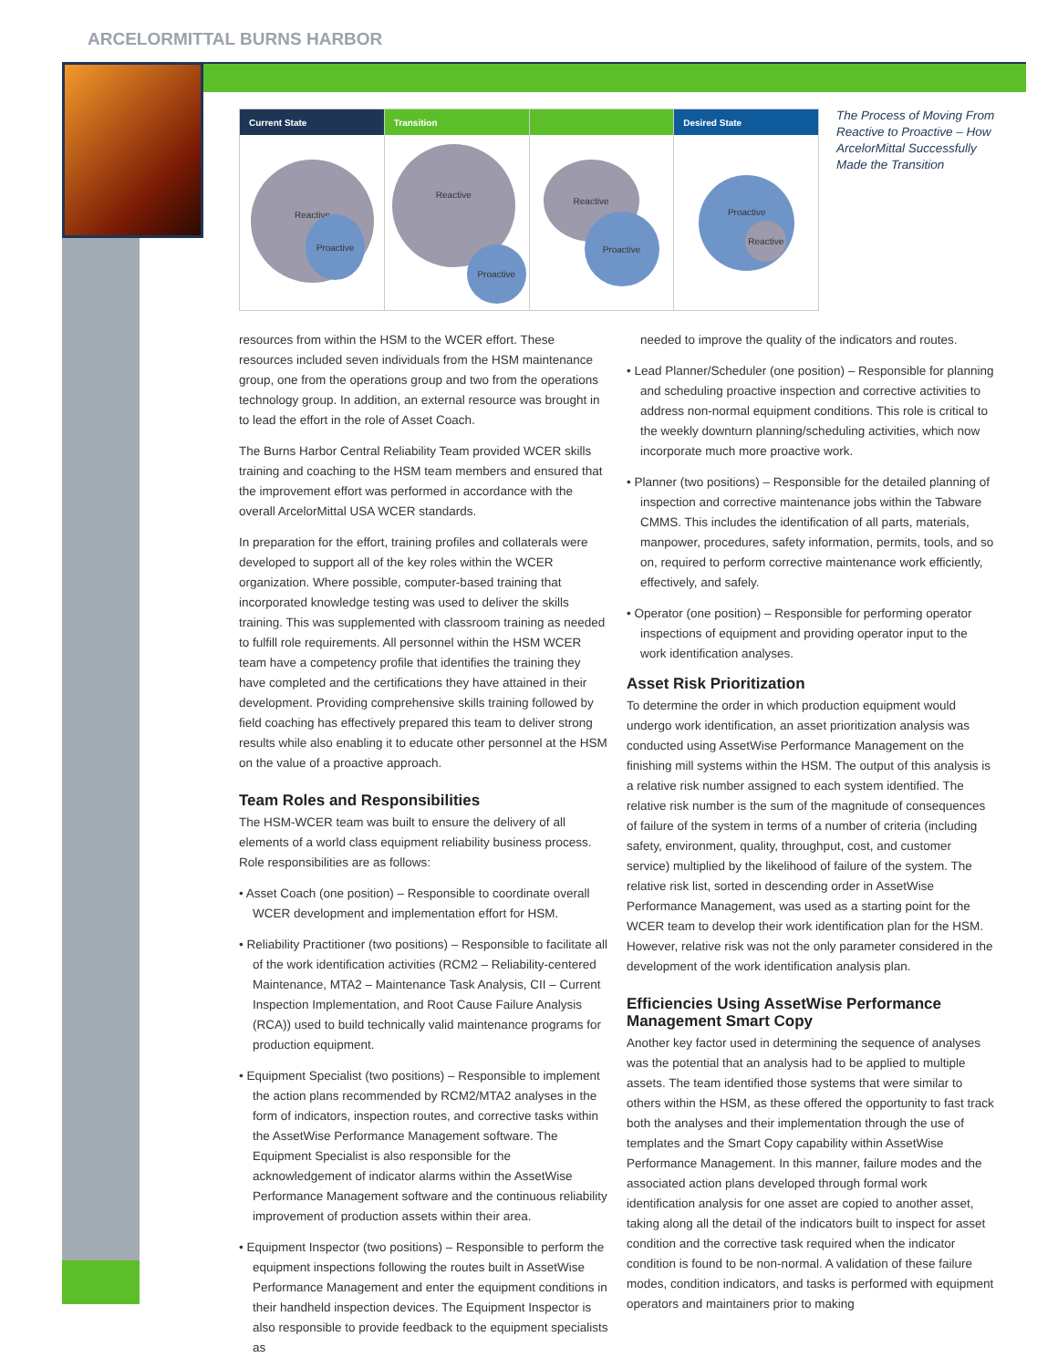ARCELORMITTAL BURNS HARBOR
Current State
Reactive
Proactive
Transition
Reactive
Proactive
Reactive
Proactive
Desired State
Proactive
Reactive
The Process of Moving From Reactive to Proactive – How ArcelorMittal Successfully Made the Transition
resources from within the HSM to the WCER effort. These resources included seven individuals from the HSM maintenance group, one from the operations group and two from the operations technology group. In addition, an external resource was brought in to lead the effort in the role of Asset Coach.
The Burns Harbor Central Reliability Team provided WCER skills training and coaching to the HSM team members and ensured that the improvement effort was performed in accordance with the overall ArcelorMittal USA WCER standards.
In preparation for the effort, training profiles and collaterals were developed to support all of the key roles within the WCER organization. Where possible, computer-based training that incorporated knowledge testing was used to deliver the skills training. This was supplemented with classroom training as needed to fulfill role requirements. All personnel within the HSM WCER team have a competency profile that identifies the training they have completed and the certifications they have attained in their development. Providing comprehensive skills training followed by field coaching has effectively prepared this team to deliver strong results while also enabling it to educate other personnel at the HSM on the value of a proactive approach.
Team Roles and Responsibilities
The HSM-WCER team was built to ensure the delivery of all elements of a world class equipment reliability business process. Role responsibilities are as follows:
• Asset Coach (one position) – Responsible to coordinate overall WCER development and implementation effort for HSM.
• Reliability Practitioner (two positions) – Responsible to facilitate all of the work identification activities (RCM2 – Reliability-centered Maintenance, MTA2 – Maintenance Task Analysis, CII – Current Inspection Implementation, and Root Cause Failure Analysis (RCA)) used to build technically valid maintenance programs for production equipment.
• Equipment Specialist (two positions) – Responsible to implement the action plans recommended by RCM2/MTA2 analyses in the form of indicators, inspection routes, and corrective tasks within the AssetWise Performance Management software. The Equipment Specialist is also responsible for the acknowledgement of indicator alarms within the AssetWise Performance Management software and the continuous reliability improvement of production assets within their area.
• Equipment Inspector (two positions) – Responsible to perform the equipment inspections following the routes built in AssetWise Performance Management and enter the equipment conditions in their handheld inspection devices. The Equipment Inspector is also responsible to provide feedback to the equipment specialists as
needed to improve the quality of the indicators and routes.
• Lead Planner/Scheduler (one position) – Responsible for planning and scheduling proactive inspection and corrective activities to address non-normal equipment conditions. This role is critical to the weekly downturn planning/scheduling activities, which now incorporate much more proactive work.
• Planner (two positions) – Responsible for the detailed planning of inspection and corrective maintenance jobs within the Tabware CMMS. This includes the identification of all parts, materials, manpower, procedures, safety information, permits, tools, and so on, required to perform corrective maintenance work efficiently, effectively, and safely.
• Operator (one position) – Responsible for performing operator inspections of equipment and providing operator input to the work identification analyses.
Asset Risk Prioritization
To determine the order in which production equipment would undergo work identification, an asset prioritization analysis was conducted using AssetWise Performance Management on the finishing mill systems within the HSM. The output of this analysis is a relative risk number assigned to each system identified. The relative risk number is the sum of the magnitude of consequences of failure of the system in terms of a number of criteria (including safety, environment, quality, throughput, cost, and customer service) multiplied by the likelihood of failure of the system. The relative risk list, sorted in descending order in AssetWise Performance Management, was used as a starting point for the WCER team to develop their work identification plan for the HSM. However, relative risk was not the only parameter considered in the development of the work identification analysis plan.
Efficiencies Using AssetWise Performance Management Smart Copy
Another key factor used in determining the sequence of analyses was the potential that an analysis had to be applied to multiple assets. The team identified those systems that were similar to others within the HSM, as these offered the opportunity to fast track both the analyses and their implementation through the use of templates and the Smart Copy capability within AssetWise Performance Management. In this manner, failure modes and the associated action plans developed through formal work identification analysis for one asset are copied to another asset, taking along all the detail of the indicators built to inspect for asset condition and the corrective task required when the indicator condition is found to be non-normal. A validation of these failure modes, condition indicators, and tasks is performed with equipment operators and maintainers prior to making